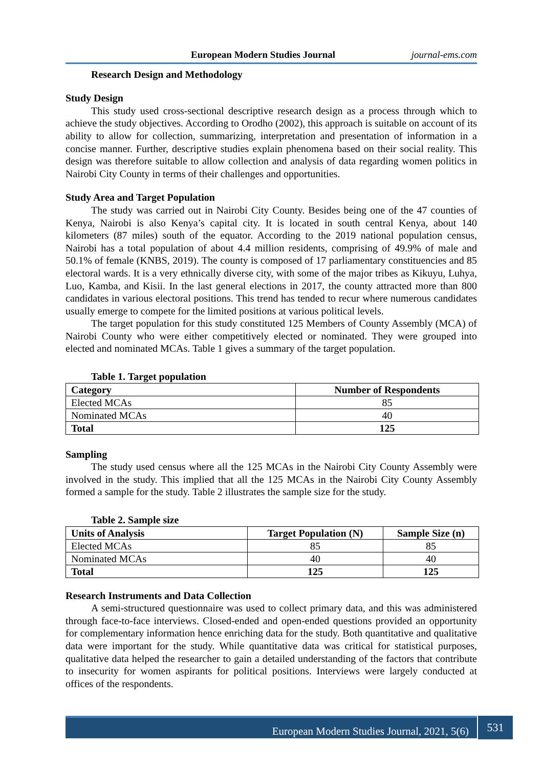European Modern Studies Journal journal-ems.com
Research Design and Methodology
Study Design
This study used cross-sectional descriptive research design as a process through which to achieve the study objectives. According to Orodho (2002), this approach is suitable on account of its ability to allow for collection, summarizing, interpretation and presentation of information in a concise manner. Further, descriptive studies explain phenomena based on their social reality. This design was therefore suitable to allow collection and analysis of data regarding women politics in Nairobi City County in terms of their challenges and opportunities.
Study Area and Target Population
The study was carried out in Nairobi City County. Besides being one of the 47 counties of Kenya, Nairobi is also Kenya’s capital city. It is located in south central Kenya, about 140 kilometers (87 miles) south of the equator. According to the 2019 national population census, Nairobi has a total population of about 4.4 million residents, comprising of 49.9% of male and 50.1% of female (KNBS, 2019). The county is composed of 17 parliamentary constituencies and 85 electoral wards. It is a very ethnically diverse city, with some of the major tribes as Kikuyu, Luhya, Luo, Kamba, and Kisii. In the last general elections in 2017, the county attracted more than 800 candidates in various electoral positions. This trend has tended to recur where numerous candidates usually emerge to compete for the limited positions at various political levels.
The target population for this study constituted 125 Members of County Assembly (MCA) of Nairobi County who were either competitively elected or nominated. They were grouped into elected and nominated MCAs. Table 1 gives a summary of the target population.
Table 1. Target population
| Category | Number of Respondents |
| --- | --- |
| Elected MCAs | 85 |
| Nominated MCAs | 40 |
| Total | 125 |
Sampling
The study used census where all the 125 MCAs in the Nairobi City County Assembly were involved in the study. This implied that all the 125 MCAs in the Nairobi City County Assembly formed a sample for the study. Table 2 illustrates the sample size for the study.
Table 2. Sample size
| Units of Analysis | Target Population (N) | Sample Size (n) |
| --- | --- | --- |
| Elected MCAs | 85 | 85 |
| Nominated MCAs | 40 | 40 |
| Total | 125 | 125 |
Research Instruments and Data Collection
A semi-structured questionnaire was used to collect primary data, and this was administered through face-to-face interviews. Closed-ended and open-ended questions provided an opportunity for complementary information hence enriching data for the study. Both quantitative and qualitative data were important for the study. While quantitative data was critical for statistical purposes, qualitative data helped the researcher to gain a detailed understanding of the factors that contribute to insecurity for women aspirants for political positions. Interviews were largely conducted at offices of the respondents.
European Modern Studies Journal, 2021, 5(6) 531